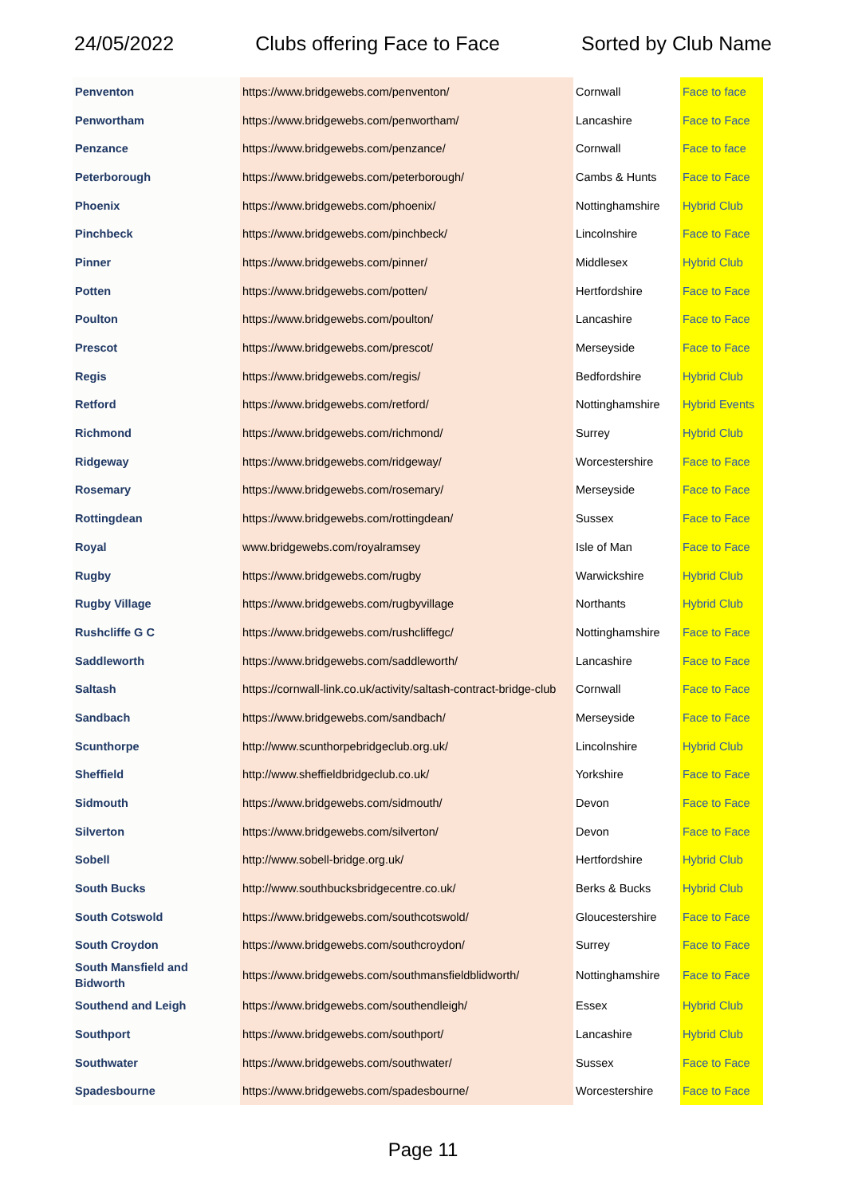24/05/2022 Clubs offering Face to Face Sorted by Club Name
| Penventon | https://www.bridgewebs.com/penventon/ | Cornwall | Face to face |
| Penwortham | https://www.bridgewebs.com/penwortham/ | Lancashire | Face to Face |
| Penzance | https://www.bridgewebs.com/penzance/ | Cornwall | Face to face |
| Peterborough | https://www.bridgewebs.com/peterborough/ | Cambs & Hunts | Face to Face |
| Phoenix | https://www.bridgewebs.com/phoenix/ | Nottinghamshire | Hybrid Club |
| Pinchbeck | https://www.bridgewebs.com/pinchbeck/ | Lincolnshire | Face to Face |
| Pinner | https://www.bridgewebs.com/pinner/ | Middlesex | Hybrid Club |
| Potten | https://www.bridgewebs.com/potten/ | Hertfordshire | Face to Face |
| Poulton | https://www.bridgewebs.com/poulton/ | Lancashire | Face to Face |
| Prescot | https://www.bridgewebs.com/prescot/ | Merseyside | Face to Face |
| Regis | https://www.bridgewebs.com/regis/ | Bedfordshire | Hybrid Club |
| Retford | https://www.bridgewebs.com/retford/ | Nottinghamshire | Hybrid Events |
| Richmond | https://www.bridgewebs.com/richmond/ | Surrey | Hybrid Club |
| Ridgeway | https://www.bridgewebs.com/ridgeway/ | Worcestershire | Face to Face |
| Rosemary | https://www.bridgewebs.com/rosemary/ | Merseyside | Face to Face |
| Rottingdean | https://www.bridgewebs.com/rottingdean/ | Sussex | Face to Face |
| Royal | www.bridgewebs.com/royalramsey | Isle of Man | Face to Face |
| Rugby | https://www.bridgewebs.com/rugby | Warwickshire | Hybrid Club |
| Rugby Village | https://www.bridgewebs.com/rugbyvillage | Northants | Hybrid Club |
| Rushcliffe G C | https://www.bridgewebs.com/rushcliffegc/ | Nottinghamshire | Face to Face |
| Saddleworth | https://www.bridgewebs.com/saddleworth/ | Lancashire | Face to Face |
| Saltash | https://cornwall-link.co.uk/activity/saltash-contract-bridge-club | Cornwall | Face to Face |
| Sandbach | https://www.bridgewebs.com/sandbach/ | Merseyside | Face to Face |
| Scunthorpe | http://www.scunthorpebridgeclub.org.uk/ | Lincolnshire | Hybrid Club |
| Sheffield | http://www.sheffieldbridgeclub.co.uk/ | Yorkshire | Face to Face |
| Sidmouth | https://www.bridgewebs.com/sidmouth/ | Devon | Face to Face |
| Silverton | https://www.bridgewebs.com/silverton/ | Devon | Face to Face |
| Sobell | http://www.sobell-bridge.org.uk/ | Hertfordshire | Hybrid Club |
| South Bucks | http://www.southbucksbridgecentre.co.uk/ | Berks & Bucks | Hybrid Club |
| South Cotswold | https://www.bridgewebs.com/southcotswold/ | Gloucestershire | Face to Face |
| South Croydon | https://www.bridgewebs.com/southcroydon/ | Surrey | Face to Face |
| South Mansfield and Bidworth | https://www.bridgewebs.com/southmansfieldblidworth/ | Nottinghamshire | Face to Face |
| Southend and Leigh | https://www.bridgewebs.com/southendleigh/ | Essex | Hybrid Club |
| Southport | https://www.bridgewebs.com/southport/ | Lancashire | Hybrid Club |
| Southwater | https://www.bridgewebs.com/southwater/ | Sussex | Face to Face |
| Spadesbourne | https://www.bridgewebs.com/spadesbourne/ | Worcestershire | Face to Face |
Page 11